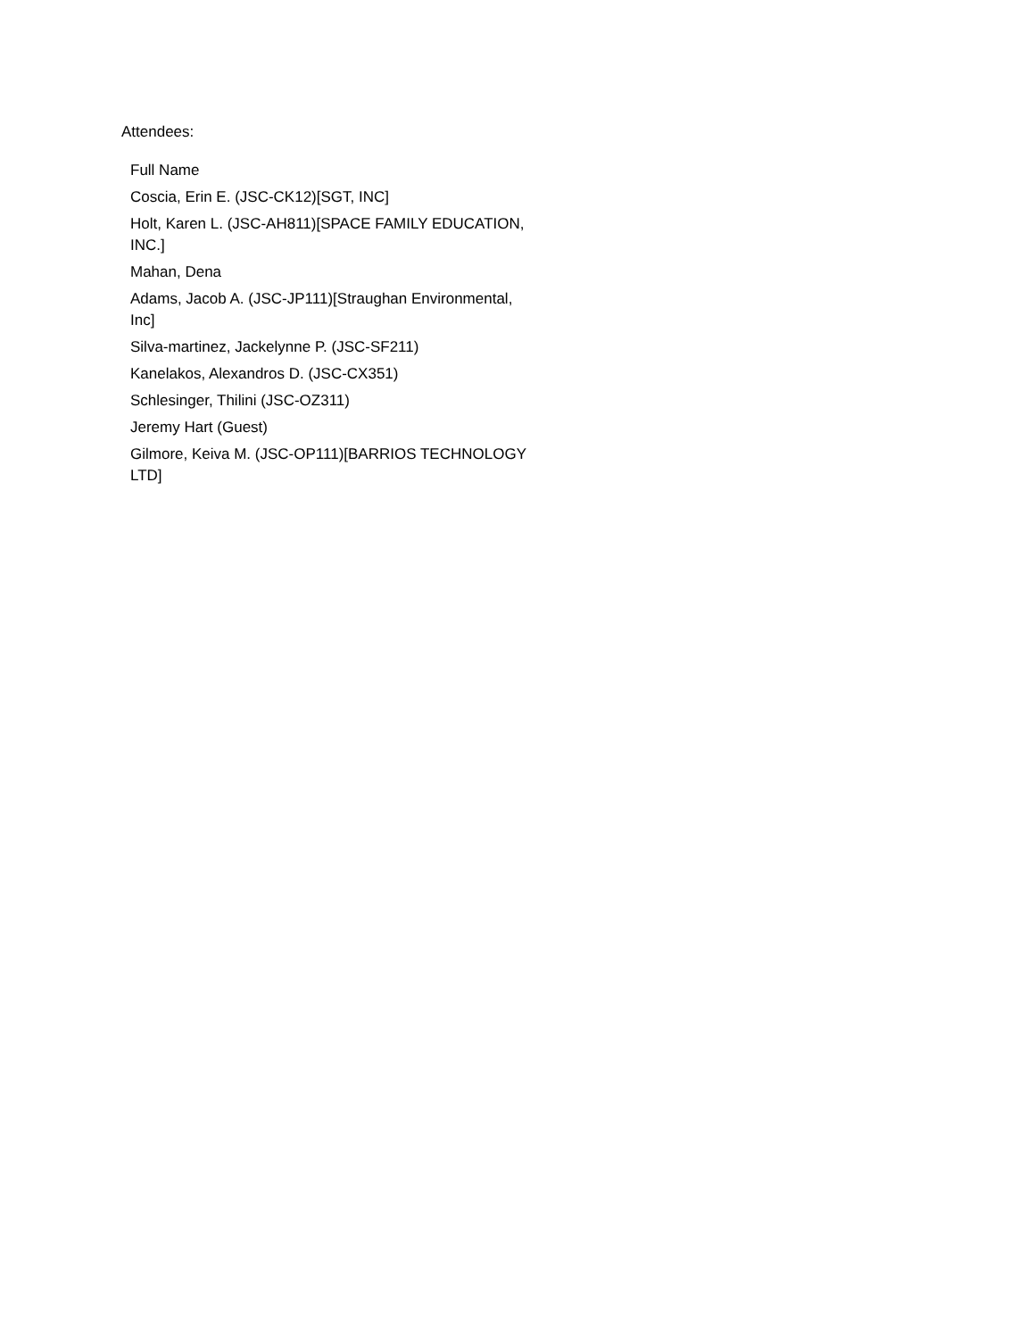Attendees:
| Full Name |
| --- |
| Coscia, Erin E. (JSC-CK12)[SGT, INC] |
| Holt, Karen L. (JSC-AH811)[SPACE FAMILY EDUCATION, INC.] |
| Mahan, Dena |
| Adams, Jacob A. (JSC-JP111)[Straughan Environmental, Inc] |
| Silva-martinez, Jackelynne P. (JSC-SF211) |
| Kanelakos, Alexandros D. (JSC-CX351) |
| Schlesinger, Thilini (JSC-OZ311) |
| Jeremy Hart (Guest) |
| Gilmore, Keiva M. (JSC-OP111)[BARRIOS TECHNOLOGY LTD] |